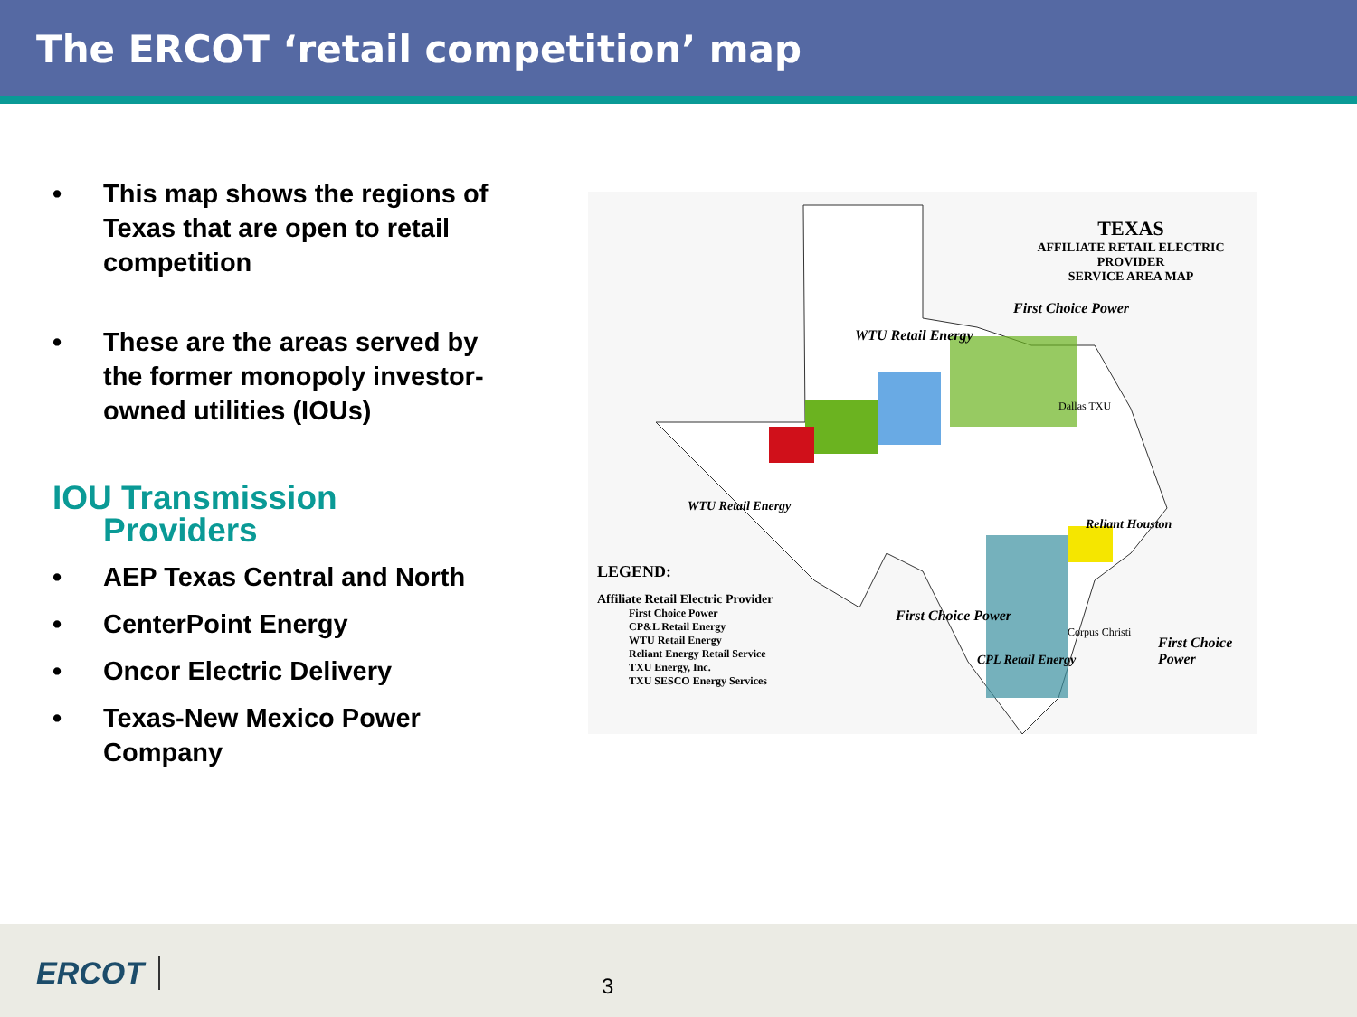The ERCOT ‘retail competition’ map
• This map shows the regions of Texas that are open to retail competition
• These are the areas served by the former monopoly investor-owned utilities (IOUs)
IOU Transmission
Providers
• AEP Texas Central and North
• CenterPoint Energy
• Oncor Electric Delivery
• Texas-New Mexico Power Company
TEXAS
AFFILIATE RETAIL ELECTRIC PROVIDER
SERVICE AREA MAP
LEGEND:
Affiliate Retail Electric Provider
First Choice Power
CP&L Retail Energy
WTU Retail Energy
Reliant Energy Retail Service
TXU Energy, Inc.
TXU SESCO Energy Services
First Choice Power
WTU Retail Energy
Dallas TXU
Reliant Houston
First Choice Power
First Choice Power
Corpus Christi
CPL Retail Energy
WTU Retail Energy
ERCOT 3